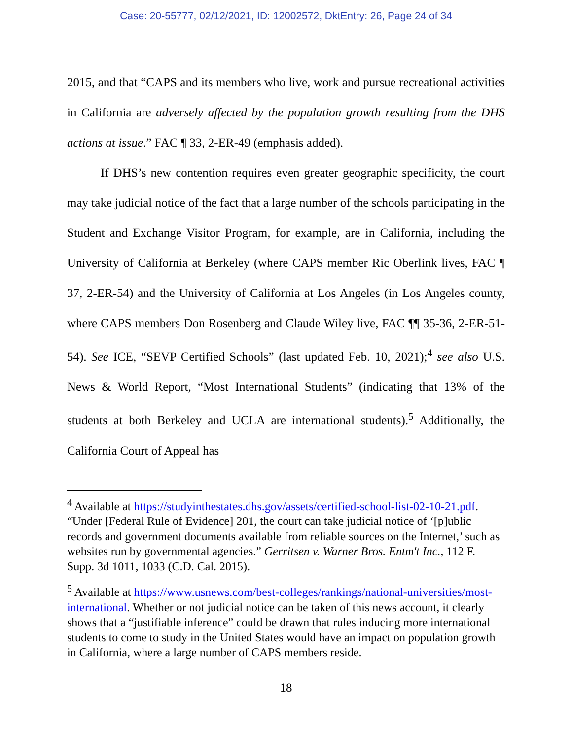Case: 20-55777, 02/12/2021, ID: 12002572, DktEntry: 26, Page 24 of 34
2015, and that “CAPS and its members who live, work and pursue recreational activities in California are adversely affected by the population growth resulting from the DHS actions at issue.” FAC ¶ 33, 2-ER-49 (emphasis added).
If DHS’s new contention requires even greater geographic specificity, the court may take judicial notice of the fact that a large number of the schools participating in the Student and Exchange Visitor Program, for example, are in California, including the University of California at Berkeley (where CAPS member Ric Oberlink lives, FAC ¶ 37, 2-ER-54) and the University of California at Los Angeles (in Los Angeles county, where CAPS members Don Rosenberg and Claude Wiley live, FAC ¶¶ 35-36, 2-ER-51-54). See ICE, “SEVP Certified Schools” (last updated Feb. 10, 2021);<sup>4</sup> see also U.S. News & World Report, “Most International Students” (indicating that 13% of the students at both Berkeley and UCLA are international students).<sup>5</sup> Additionally, the California Court of Appeal has
<sup>4</sup> Available at https://studyinthestates.dhs.gov/assets/certified-school-list-02-10-21.pdf. “Under [Federal Rule of Evidence] 201, the court can take judicial notice of ‘[p]ublic records and government documents available from reliable sources on the Internet,’ such as websites run by governmental agencies.” Gerritsen v. Warner Bros. Entm't Inc., 112 F. Supp. 3d 1011, 1033 (C.D. Cal. 2015).
<sup>5</sup> Available at https://www.usnews.com/best-colleges/rankings/national-universities/most-international. Whether or not judicial notice can be taken of this news account, it clearly shows that a “justifiable inference” could be drawn that rules inducing more international students to come to study in the United States would have an impact on population growth in California, where a large number of CAPS members reside.
18